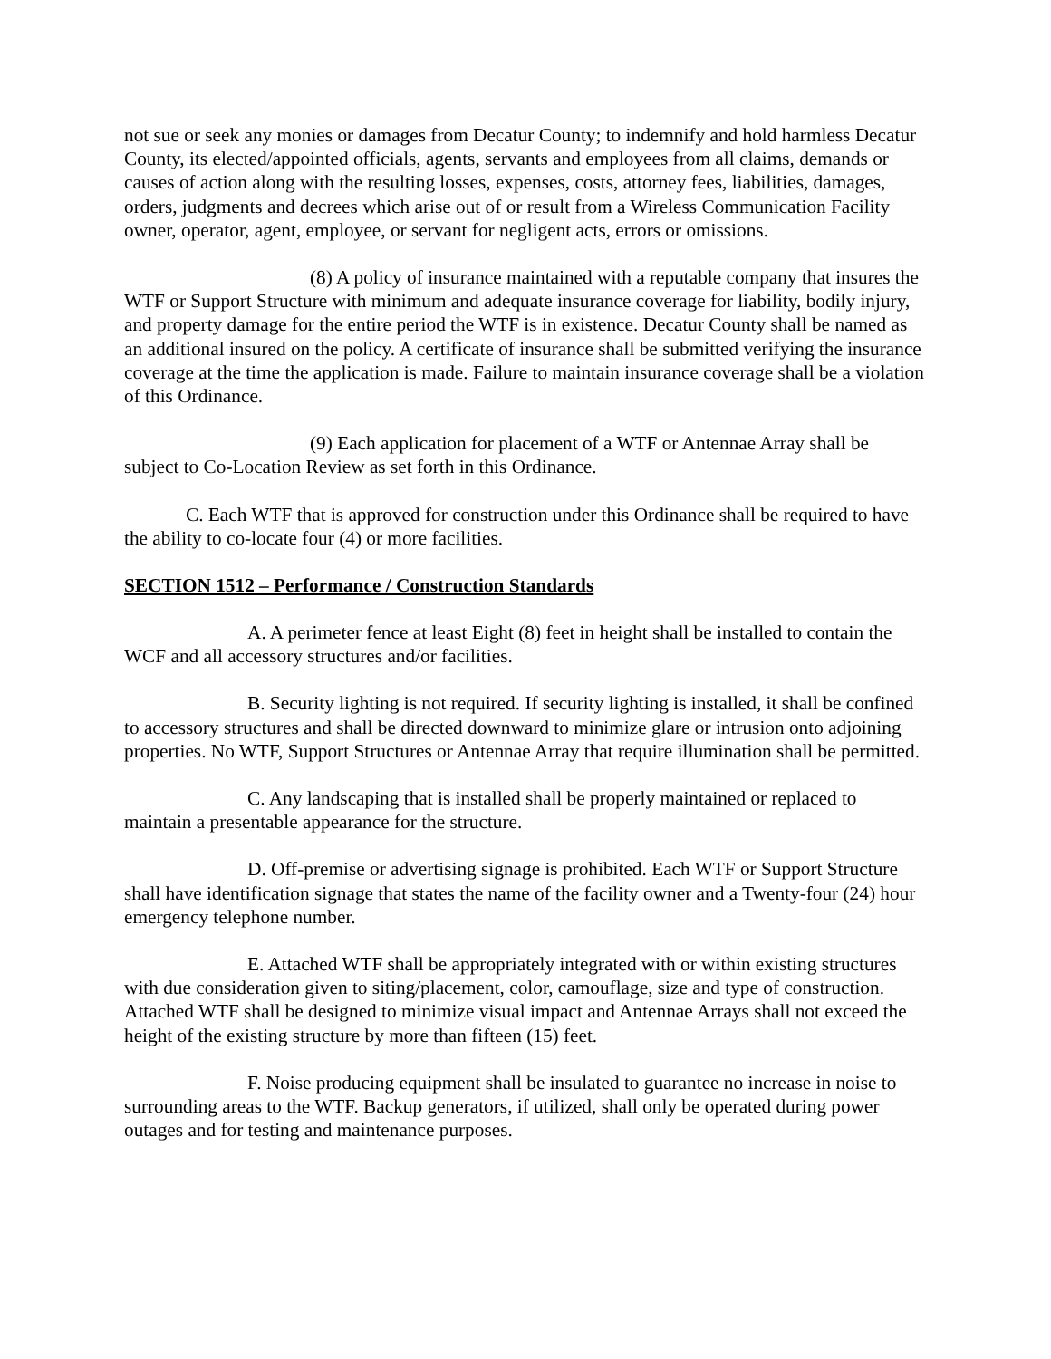not sue or seek any monies or damages from Decatur County; to indemnify and hold harmless Decatur County, its elected/appointed officials, agents, servants and employees from all claims, demands or causes of action along with the resulting losses, expenses, costs, attorney fees, liabilities, damages, orders, judgments and decrees which arise out of or result from a Wireless Communication Facility owner, operator, agent, employee, or servant for negligent acts, errors or omissions.
(8) A policy of insurance maintained with a reputable company that insures the WTF or Support Structure with minimum and adequate insurance coverage for liability, bodily injury, and property damage for the entire period the WTF is in existence. Decatur County shall be named as an additional insured on the policy. A certificate of insurance shall be submitted verifying the insurance coverage at the time the application is made. Failure to maintain insurance coverage shall be a violation of this Ordinance.
(9) Each application for placement of a WTF or Antennae Array shall be subject to Co-Location Review as set forth in this Ordinance.
C. Each WTF that is approved for construction under this Ordinance shall be required to have the ability to co-locate four (4) or more facilities.
SECTION 1512 – Performance / Construction Standards
A. A perimeter fence at least Eight (8) feet in height shall be installed to contain the WCF and all accessory structures and/or facilities.
B. Security lighting is not required. If security lighting is installed, it shall be confined to accessory structures and shall be directed downward to minimize glare or intrusion onto adjoining properties. No WTF, Support Structures or Antennae Array that require illumination shall be permitted.
C. Any landscaping that is installed shall be properly maintained or replaced to maintain a presentable appearance for the structure.
D. Off-premise or advertising signage is prohibited. Each WTF or Support Structure shall have identification signage that states the name of the facility owner and a Twenty-four (24) hour emergency telephone number.
E. Attached WTF shall be appropriately integrated with or within existing structures with due consideration given to siting/placement, color, camouflage, size and type of construction. Attached WTF shall be designed to minimize visual impact and Antennae Arrays shall not exceed the height of the existing structure by more than fifteen (15) feet.
F. Noise producing equipment shall be insulated to guarantee no increase in noise to surrounding areas to the WTF. Backup generators, if utilized, shall only be operated during power outages and for testing and maintenance purposes.